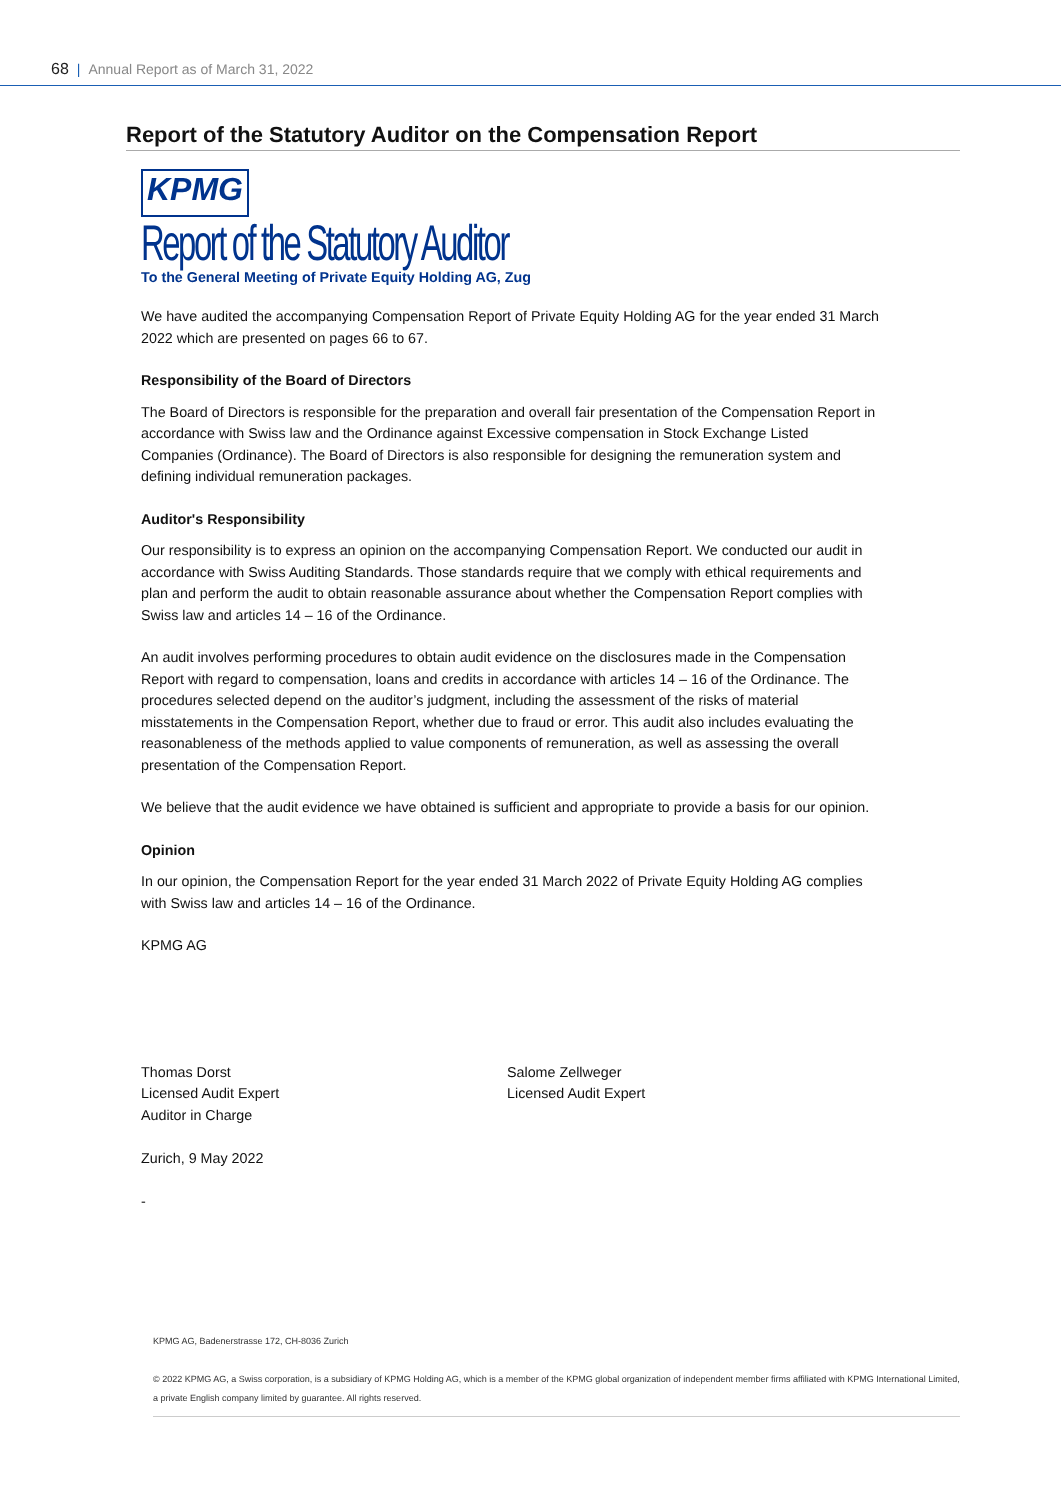68 | Annual Report as of March 31, 2022
Report of the Statutory Auditor on the Compensation Report
KPMG
Report of the Statutory Auditor
To the General Meeting of Private Equity Holding AG, Zug
We have audited the accompanying Compensation Report of Private Equity Holding AG for the year ended 31 March 2022 which are presented on pages 66 to 67.
Responsibility of the Board of Directors
The Board of Directors is responsible for the preparation and overall fair presentation of the Compensation Report in accordance with Swiss law and the Ordinance against Excessive compensation in Stock Exchange Listed Companies (Ordinance). The Board of Directors is also responsible for designing the remuneration system and defining individual remuneration packages.
Auditor's Responsibility
Our responsibility is to express an opinion on the accompanying Compensation Report. We conducted our audit in accordance with Swiss Auditing Standards. Those standards require that we comply with ethical requirements and plan and perform the audit to obtain reasonable assurance about whether the Compensation Report complies with Swiss law and articles 14 – 16 of the Ordinance.
An audit involves performing procedures to obtain audit evidence on the disclosures made in the Compensation Report with regard to compensation, loans and credits in accordance with articles 14 – 16 of the Ordinance. The procedures selected depend on the auditor’s judgment, including the assessment of the risks of material misstatements in the Compensation Report, whether due to fraud or error. This audit also includes evaluating the reasonableness of the methods applied to value components of remuneration, as well as assessing the overall presentation of the Compensation Report.
We believe that the audit evidence we have obtained is sufficient and appropriate to provide a basis for our opinion.
Opinion
In our opinion, the Compensation Report for the year ended 31 March 2022 of Private Equity Holding AG complies with Swiss law and articles 14 – 16 of the Ordinance.
KPMG AG
Thomas Dorst
Licensed Audit Expert
Auditor in Charge
Salome Zellweger
Licensed Audit Expert
Zurich, 9 May 2022
-
KPMG AG, Badenerstrasse 172, CH-8036 Zurich
© 2022 KPMG AG, a Swiss corporation, is a subsidiary of KPMG Holding AG, which is a member of the KPMG global organization of independent member firms affiliated with KPMG International Limited, a private English company limited by guarantee. All rights reserved.